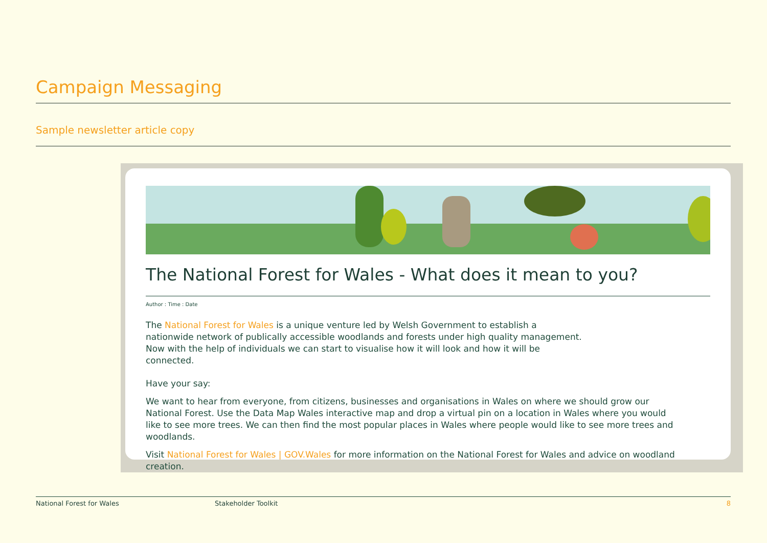Campaign Messaging
Sample newsletter article copy
The National Forest for Wales - What does it mean to you?
Author : Time : Date
The National Forest for Wales is a unique venture led by Welsh Government to establish a nationwide network of publically accessible woodlands and forests under high quality management. Now with the help of individuals we can start to visualise how it will look and how it will be connected.
Have your say:
We want to hear from everyone, from citizens, businesses and organisations in Wales on where we should grow our National Forest. Use the Data Map Wales interactive map and drop a virtual pin on a location in Wales where you would like to see more trees. We can then find the most popular places in Wales where people would like to see more trees and woodlands.
Visit National Forest for Wales | GOV.Wales for more information on the National Forest for Wales and advice on woodland creation.
National Forest for Wales Stakeholder Toolkit 8